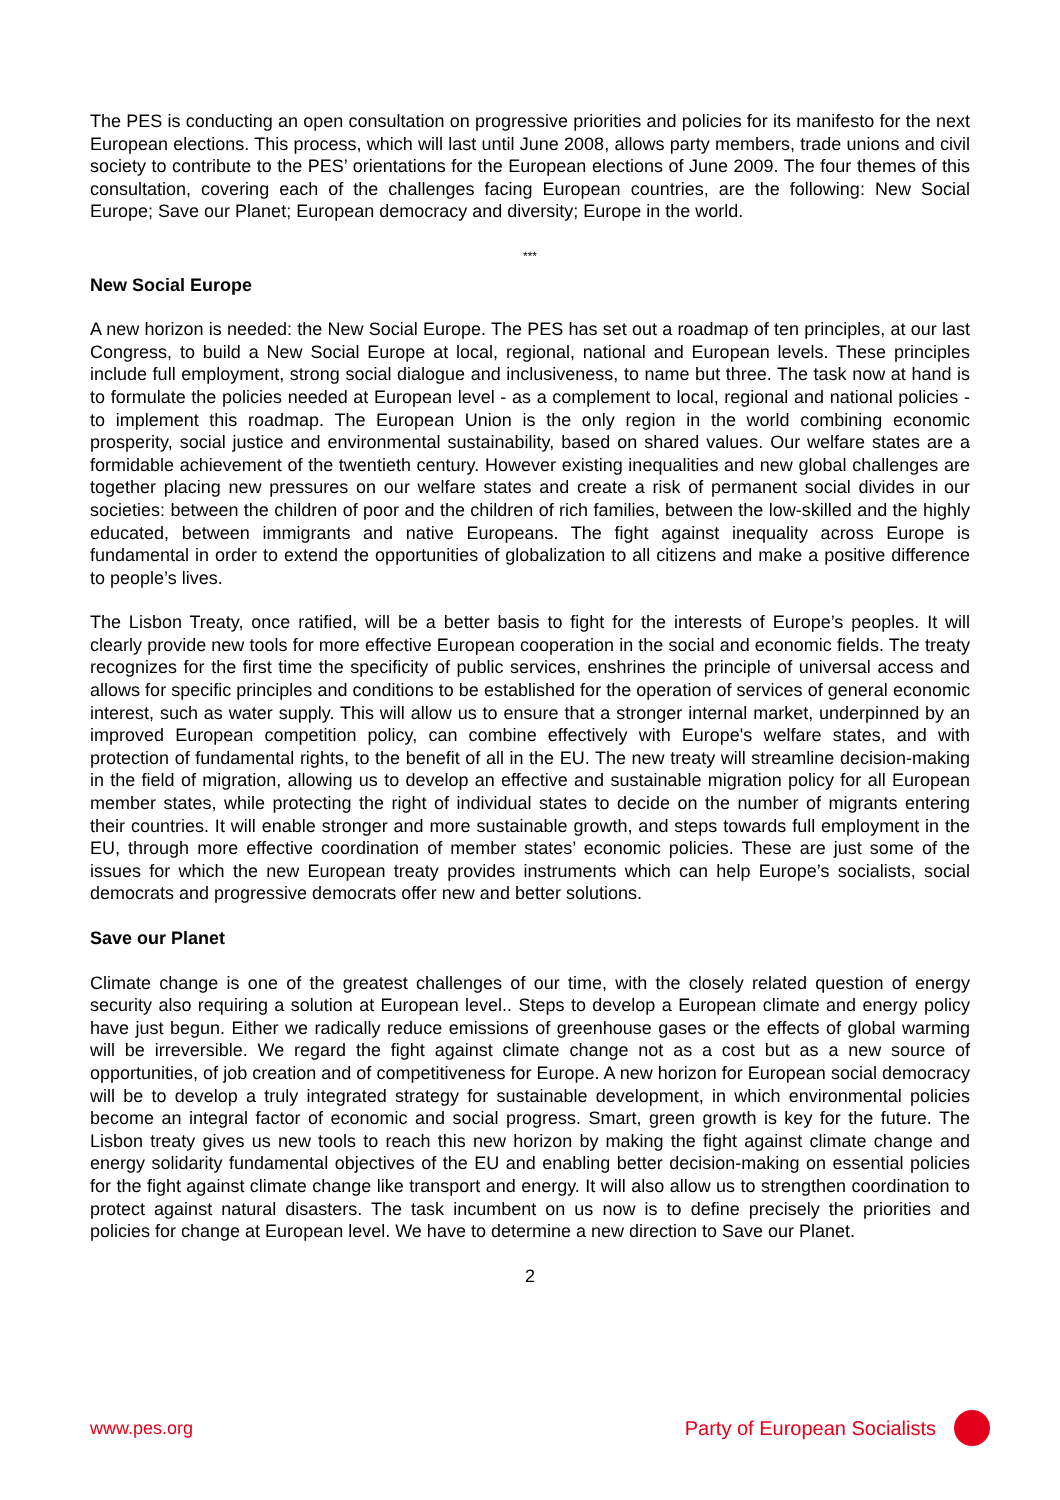The PES is conducting an open consultation on progressive priorities and policies for its manifesto for the next European elections. This process, which will last until June 2008, allows party members, trade unions and civil society to contribute to the PES’ orientations for the European elections of June 2009. The four themes of this consultation, covering each of the challenges facing European countries, are the following: New Social Europe; Save our Planet; European democracy and diversity; Europe in the world.
***
New Social Europe
A new horizon is needed: the New Social Europe. The PES has set out a roadmap of ten principles, at our last Congress, to build a New Social Europe at local, regional, national and European levels. These principles include full employment, strong social dialogue and inclusiveness, to name but three. The task now at hand is to formulate the policies needed at European level - as a complement to local, regional and national policies - to implement this roadmap. The European Union is the only region in the world combining economic prosperity, social justice and environmental sustainability, based on shared values. Our welfare states are a formidable achievement of the twentieth century. However existing inequalities and new global challenges are together placing new pressures on our welfare states and create a risk of permanent social divides in our societies: between the children of poor and the children of rich families, between the low-skilled and the highly educated, between immigrants and native Europeans. The fight against inequality across Europe is fundamental in order to extend the opportunities of globalization to all citizens and make a positive difference to people’s lives.
The Lisbon Treaty, once ratified, will be a better basis to fight for the interests of Europe’s peoples. It will clearly provide new tools for more effective European cooperation in the social and economic fields. The treaty recognizes for the first time the specificity of public services, enshrines the principle of universal access and allows for specific principles and conditions to be established for the operation of services of general economic interest, such as water supply. This will allow us to ensure that a stronger internal market, underpinned by an improved European competition policy, can combine effectively with Europe's welfare states, and with protection of fundamental rights, to the benefit of all in the EU. The new treaty will streamline decision-making in the field of migration, allowing us to develop an effective and sustainable migration policy for all European member states, while protecting the right of individual states to decide on the number of migrants entering their countries. It will enable stronger and more sustainable growth, and steps towards full employment in the EU, through more effective coordination of member states’ economic policies. These are just some of the issues for which the new European treaty provides instruments which can help Europe’s socialists, social democrats and progressive democrats offer new and better solutions.
Save our Planet
Climate change is one of the greatest challenges of our time, with the closely related question of energy security also requiring a solution at European level.. Steps to develop a European climate and energy policy have just begun. Either we radically reduce emissions of greenhouse gases or the effects of global warming will be irreversible. We regard the fight against climate change not as a cost but as a new source of opportunities, of job creation and of competitiveness for Europe. A new horizon for European social democracy will be to develop a truly integrated strategy for sustainable development, in which environmental policies become an integral factor of economic and social progress. Smart, green growth is key for the future. The Lisbon treaty gives us new tools to reach this new horizon by making the fight against climate change and energy solidarity fundamental objectives of the EU and enabling better decision-making on essential policies for the fight against climate change like transport and energy. It will also allow us to strengthen coordination to protect against natural disasters. The task incumbent on us now is to define precisely the priorities and policies for change at European level. We have to determine a new direction to Save our Planet.
2
www.pes.org Party of European Socialists